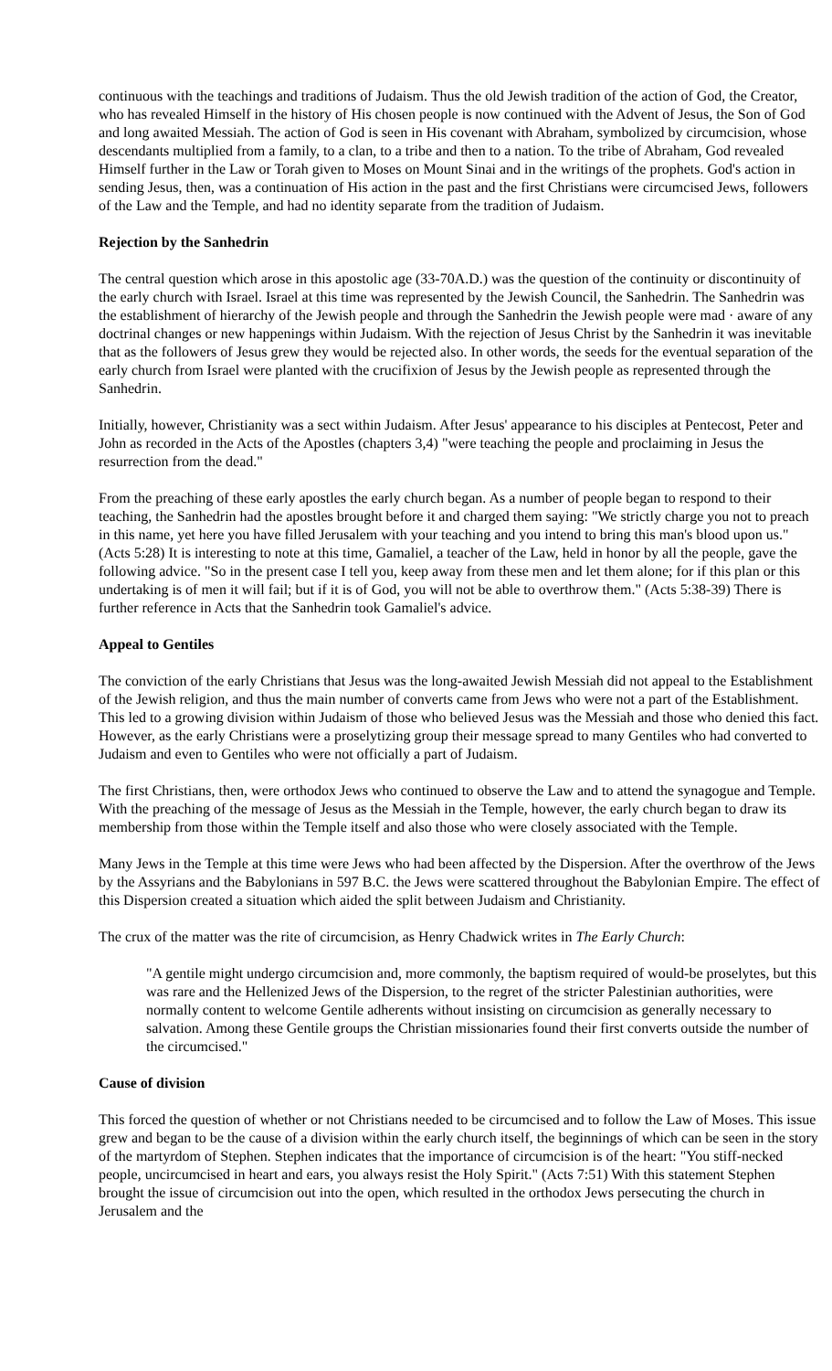continuous with the teachings and traditions of Judaism. Thus the old Jewish tradition of the action of God, the Creator, who has revealed Himself in the history of His chosen people is now continued with the Advent of Jesus, the Son of God and long awaited Messiah. The action of God is seen in His covenant with Abraham, symbolized by circumcision, whose descendants multiplied from a family, to a clan, to a tribe and then to a nation. To the tribe of Abraham, God revealed Himself further in the Law or Torah given to Moses on Mount Sinai and in the writings of the prophets. God's action in sending Jesus, then, was a continuation of His action in the past and the first Christians were circumcised Jews, followers of the Law and the Temple, and had no identity separate from the tradition of Judaism.
Rejection by the Sanhedrin
The central question which arose in this apostolic age (33-70A.D.) was the question of the continuity or discontinuity of the early church with Israel. Israel at this time was represented by the Jewish Council, the Sanhedrin. The Sanhedrin was the establishment of hierarchy of the Jewish people and through the Sanhedrin the Jewish people were mad · aware of any doctrinal changes or new happenings within Judaism. With the rejection of Jesus Christ by the Sanhedrin it was inevitable that as the followers of Jesus grew they would be rejected also. In other words, the seeds for the eventual separation of the early church from Israel were planted with the crucifixion of Jesus by the Jewish people as represented through the Sanhedrin.
Initially, however, Christianity was a sect within Judaism. After Jesus' appearance to his disciples at Pentecost, Peter and John as recorded in the Acts of the Apostles (chapters 3,4) "were teaching the people and proclaiming in Jesus the resurrection from the dead."
From the preaching of these early apostles the early church began. As a number of people began to respond to their teaching, the Sanhedrin had the apostles brought before it and charged them saying: "We strictly charge you not to preach in this name, yet here you have filled Jerusalem with your teaching and you intend to bring this man's blood upon us." (Acts 5:28) It is interesting to note at this time, Gamaliel, a teacher of the Law, held in honor by all the people, gave the following advice. "So in the present case I tell you, keep away from these men and let them alone; for if this plan or this undertaking is of men it will fail; but if it is of God, you will not be able to overthrow them." (Acts 5:38-39) There is further reference in Acts that the Sanhedrin took Gamaliel's advice.
Appeal to Gentiles
The conviction of the early Christians that Jesus was the long-awaited Jewish Messiah did not appeal to the Establishment of the Jewish religion, and thus the main number of converts came from Jews who were not a part of the Establishment. This led to a growing division within Judaism of those who believed Jesus was the Messiah and those who denied this fact. However, as the early Christians were a proselytizing group their message spread to many Gentiles who had converted to Judaism and even to Gentiles who were not officially a part of Judaism.
The first Christians, then, were orthodox Jews who continued to observe the Law and to attend the synagogue and Temple. With the preaching of the message of Jesus as the Messiah in the Temple, however, the early church began to draw its membership from those within the Temple itself and also those who were closely associated with the Temple.
Many Jews in the Temple at this time were Jews who had been affected by the Dispersion. After the overthrow of the Jews by the Assyrians and the Babylonians in 597 B.C. the Jews were scattered throughout the Babylonian Empire. The effect of this Dispersion created a situation which aided the split between Judaism and Christianity.
The crux of the matter was the rite of circumcision, as Henry Chadwick writes in The Early Church:
"A gentile might undergo circumcision and, more commonly, the baptism required of would-be proselytes, but this was rare and the Hellenized Jews of the Dispersion, to the regret of the stricter Palestinian authorities, were normally content to welcome Gentile adherents without insisting on circumcision as generally necessary to salvation. Among these Gentile groups the Christian missionaries found their first converts outside the number of the circumcised."
Cause of division
This forced the question of whether or not Christians needed to be circumcised and to follow the Law of Moses. This issue grew and began to be the cause of a division within the early church itself, the beginnings of which can be seen in the story of the martyrdom of Stephen. Stephen indicates that the importance of circumcision is of the heart: "You stiff-necked people, uncircumcised in heart and ears, you always resist the Holy Spirit." (Acts 7:51) With this statement Stephen brought the issue of circumcision out into the open, which resulted in the orthodox Jews persecuting the church in Jerusalem and the